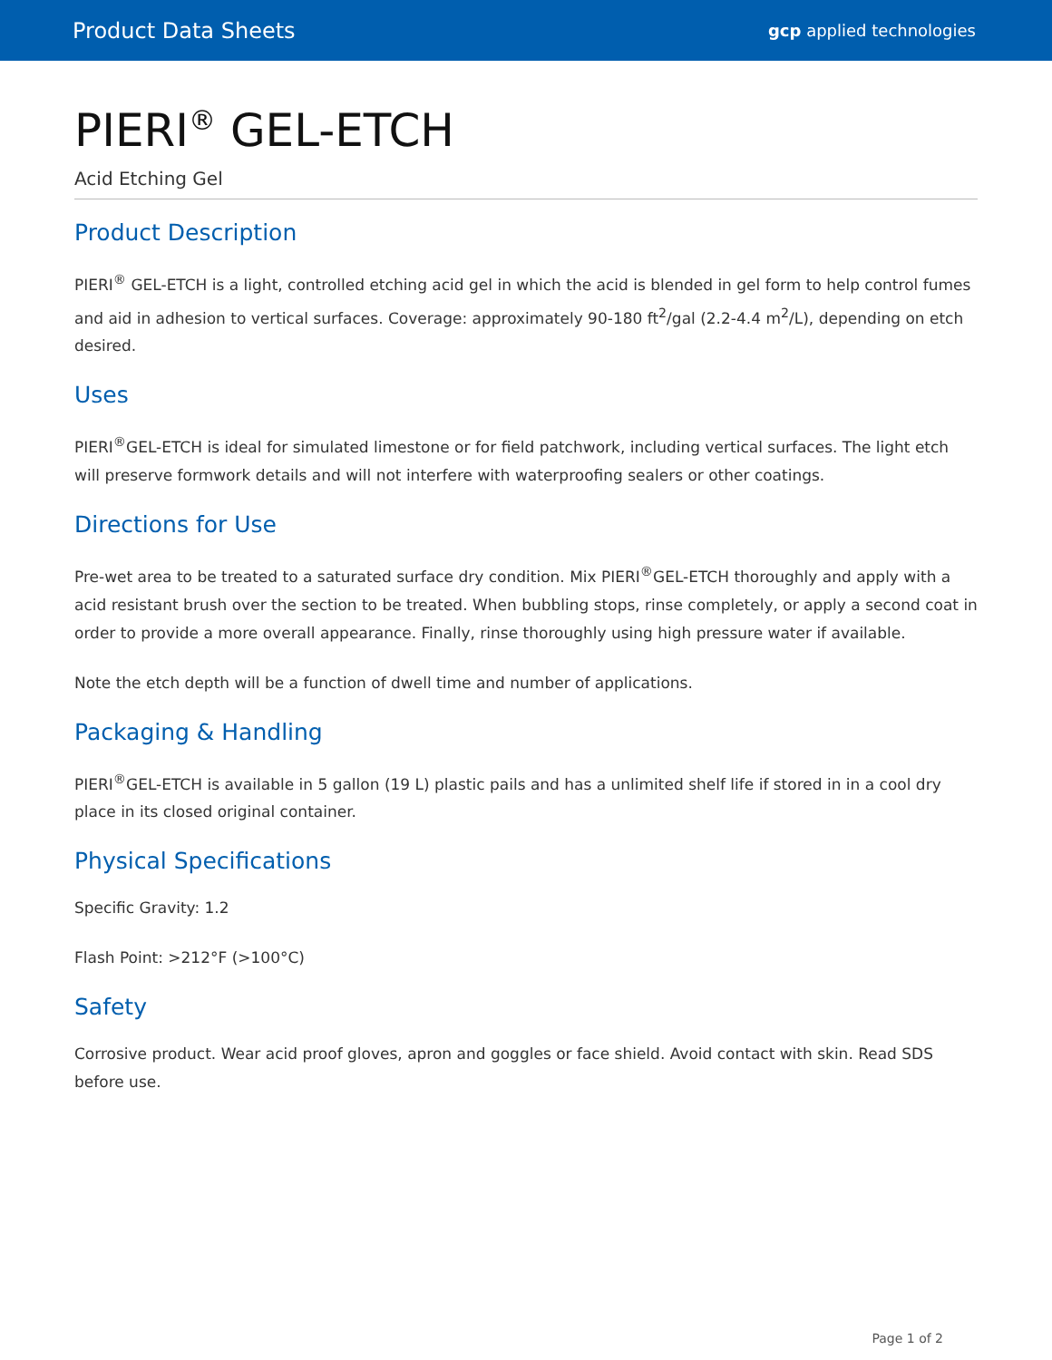Product Data Sheets gcp applied technologies
PIERI<sup>®</sup> GEL-ETCH
Acid Etching Gel
Product Description
PIERI<sup>®</sup> GEL-ETCH is a light, controlled etching acid gel in which the acid is blended in gel form to help control fumes and aid in adhesion to vertical surfaces. Coverage: approximately 90-180 ft<sup>2</sup>/gal (2.2-4.4 m<sup>2</sup>/L), depending on etch desired.
Uses
PIERI<sup>®</sup>GEL-ETCH is ideal for simulated limestone or for field patchwork, including vertical surfaces. The light etch will preserve formwork details and will not interfere with waterproofing sealers or other coatings.
Directions for Use
Pre-wet area to be treated to a saturated surface dry condition. Mix PIERI<sup>®</sup>GEL-ETCH thoroughly and apply with a acid resistant brush over the section to be treated. When bubbling stops, rinse completely, or apply a second coat in order to provide a more overall appearance. Finally, rinse thoroughly using high pressure water if available.
Note the etch depth will be a function of dwell time and number of applications.
Packaging & Handling
PIERI<sup>®</sup>GEL-ETCH is available in 5 gallon (19 L) plastic pails and has a unlimited shelf life if stored in in a cool dry place in its closed original container.
Physical Specifications
Specific Gravity: 1.2
Flash Point: >212°F (>100°C)
Safety
Corrosive product. Wear acid proof gloves, apron and goggles or face shield. Avoid contact with skin. Read SDS before use.
Page 1 of 2